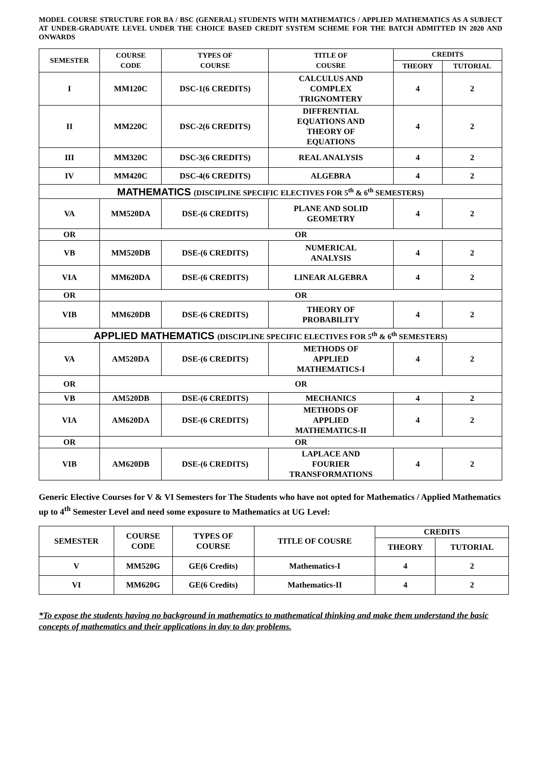MODEL COURSE STRUCTURE FOR BA / BSC (GENERAL) STUDENTS WITH MATHEMATICS / APPLIED MATHEMATICS AS A SUBJECT AT UNDER-GRADUATE LEVEL UNDER THE CHOICE BASED CREDIT SYSTEM SCHEME FOR THE BATCH ADMITTED IN 2020 AND ONWARDS
| SEMESTER | COURSE CODE | TYPES OF COURSE | TITLE OF COUSRE | CREDITS | |
| --- | --- | --- | --- | --- | --- |
| | | | | THEORY | TUTORIAL |
| I | MM120C | DSC-1(6 CREDITS) | CALCULUS AND COMPLEX TRIGNOMTERY | 4 | 2 |
| II | MM220C | DSC-2(6 CREDITS) | DIFFRENTIAL EQUATIONS AND THEORY OF EQUATIONS | 4 | 2 |
| III | MM320C | DSC-3(6 CREDITS) | REAL ANALYSIS | 4 | 2 |
| IV | MM420C | DSC-4(6 CREDITS) | ALGEBRA | 4 | 2 |
| MATHEMATICS (DISCIPLINE SPECIFIC ELECTIVES FOR 5<sup>th</sup> & 6<sup>th</sup> SEMESTERS) | | | | | |
| VA | MM520DA | DSE-(6 CREDITS) | PLANE AND SOLID GEOMETRY | 4 | 2 |
| OR | OR | | | | |
| VB | MM520DB | DSE-(6 CREDITS) | NUMERICAL ANALYSIS | 4 | 2 |
| VIA | MM620DA | DSE-(6 CREDITS) | LINEAR ALGEBRA | 4 | 2 |
| OR | OR | | | | |
| VIB | MM620DB | DSE-(6 CREDITS) | THEORY OF PROBABILITY | 4 | 2 |
| APPLIED MATHEMATICS (DISCIPLINE SPECIFIC ELECTIVES FOR 5<sup>th</sup> & 6<sup>th</sup> SEMESTERS) | | | | | |
| VA | AM520DA | DSE-(6 CREDITS) | METHODS OF APPLIED MATHEMATICS-I | 4 | 2 |
| OR | OR | | | | |
| VB | AM520DB | DSE-(6 CREDITS) | MECHANICS | 4 | 2 |
| VIA | AM620DA | DSE-(6 CREDITS) | METHODS OF APPLIED MATHEMATICS-II | 4 | 2 |
| OR | OR | | | | |
| VIB | AM620DB | DSE-(6 CREDITS) | LAPLACE AND FOURIER TRANSFORMATIONS | 4 | 2 |
Generic Elective Courses for V & VI Semesters for The Students who have not opted for Mathematics / Applied Mathematics up to 4<sup>th</sup> Semester Level and need some exposure to Mathematics at UG Level:
| SEMESTER | COURSE CODE | TYPES OF COURSE | TITLE OF COUSRE | CREDITS | |
| --- | --- | --- | --- | --- | --- |
| | | | | THEORY | TUTORIAL |
| V | MM520G | GE(6 Credits) | Mathematics-I | 4 | 2 |
| VI | MM620G | GE(6 Credits) | Mathematics-II | 4 | 2 |
*To expose the students having no background in mathematics to mathematical thinking and make them understand the basic concepts of mathematics and their applications in day to day problems.